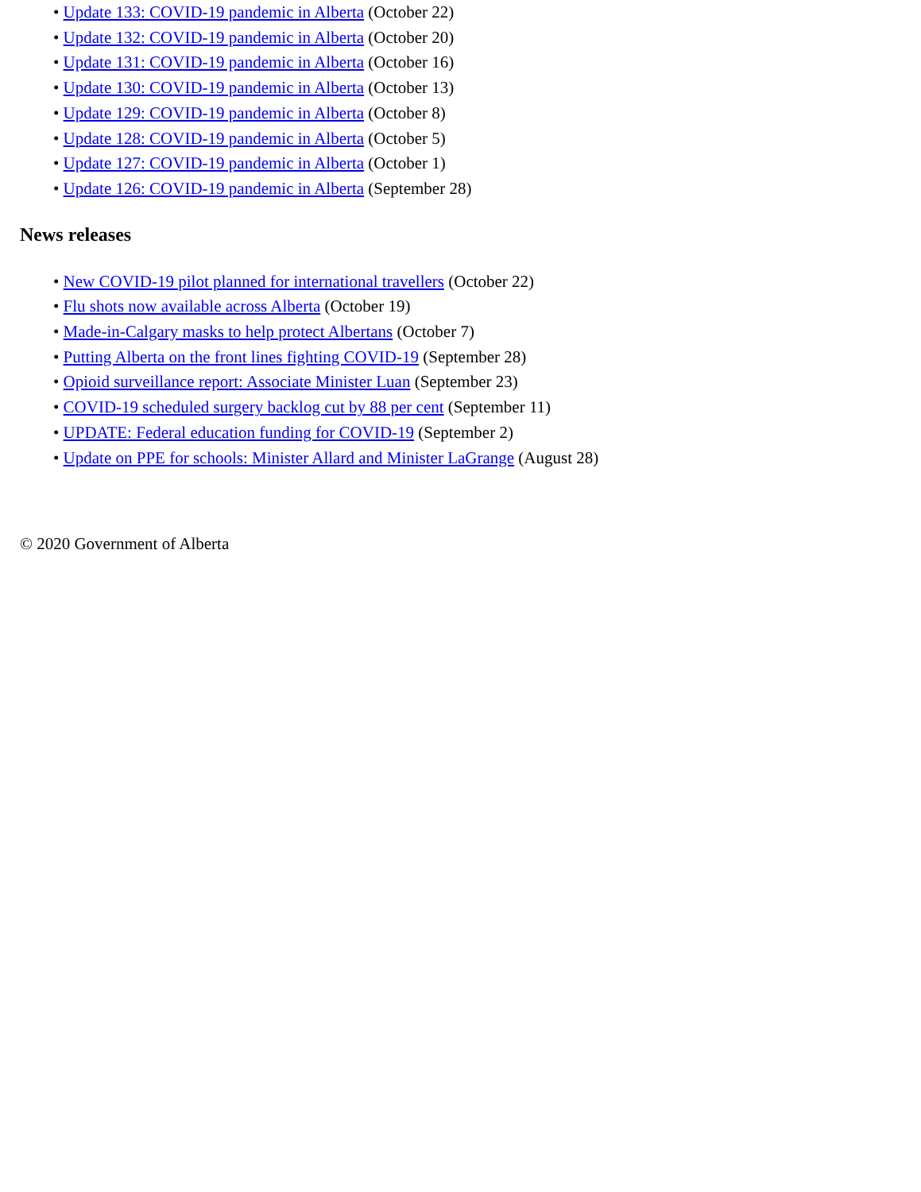• Update 133: COVID-19 pandemic in Alberta (October 22)
• Update 132: COVID-19 pandemic in Alberta (October 20)
• Update 131: COVID-19 pandemic in Alberta (October 16)
• Update 130: COVID-19 pandemic in Alberta (October 13)
• Update 129: COVID-19 pandemic in Alberta (October 8)
• Update 128: COVID-19 pandemic in Alberta (October 5)
• Update 127: COVID-19 pandemic in Alberta (October 1)
• Update 126: COVID-19 pandemic in Alberta (September 28)
News releases
• New COVID-19 pilot planned for international travellers (October 22)
• Flu shots now available across Alberta (October 19)
• Made-in-Calgary masks to help protect Albertans (October 7)
• Putting Alberta on the front lines fighting COVID-19 (September 28)
• Opioid surveillance report: Associate Minister Luan (September 23)
• COVID-19 scheduled surgery backlog cut by 88 per cent (September 11)
• UPDATE: Federal education funding for COVID-19 (September 2)
• Update on PPE for schools: Minister Allard and Minister LaGrange (August 28)
© 2020 Government of Alberta